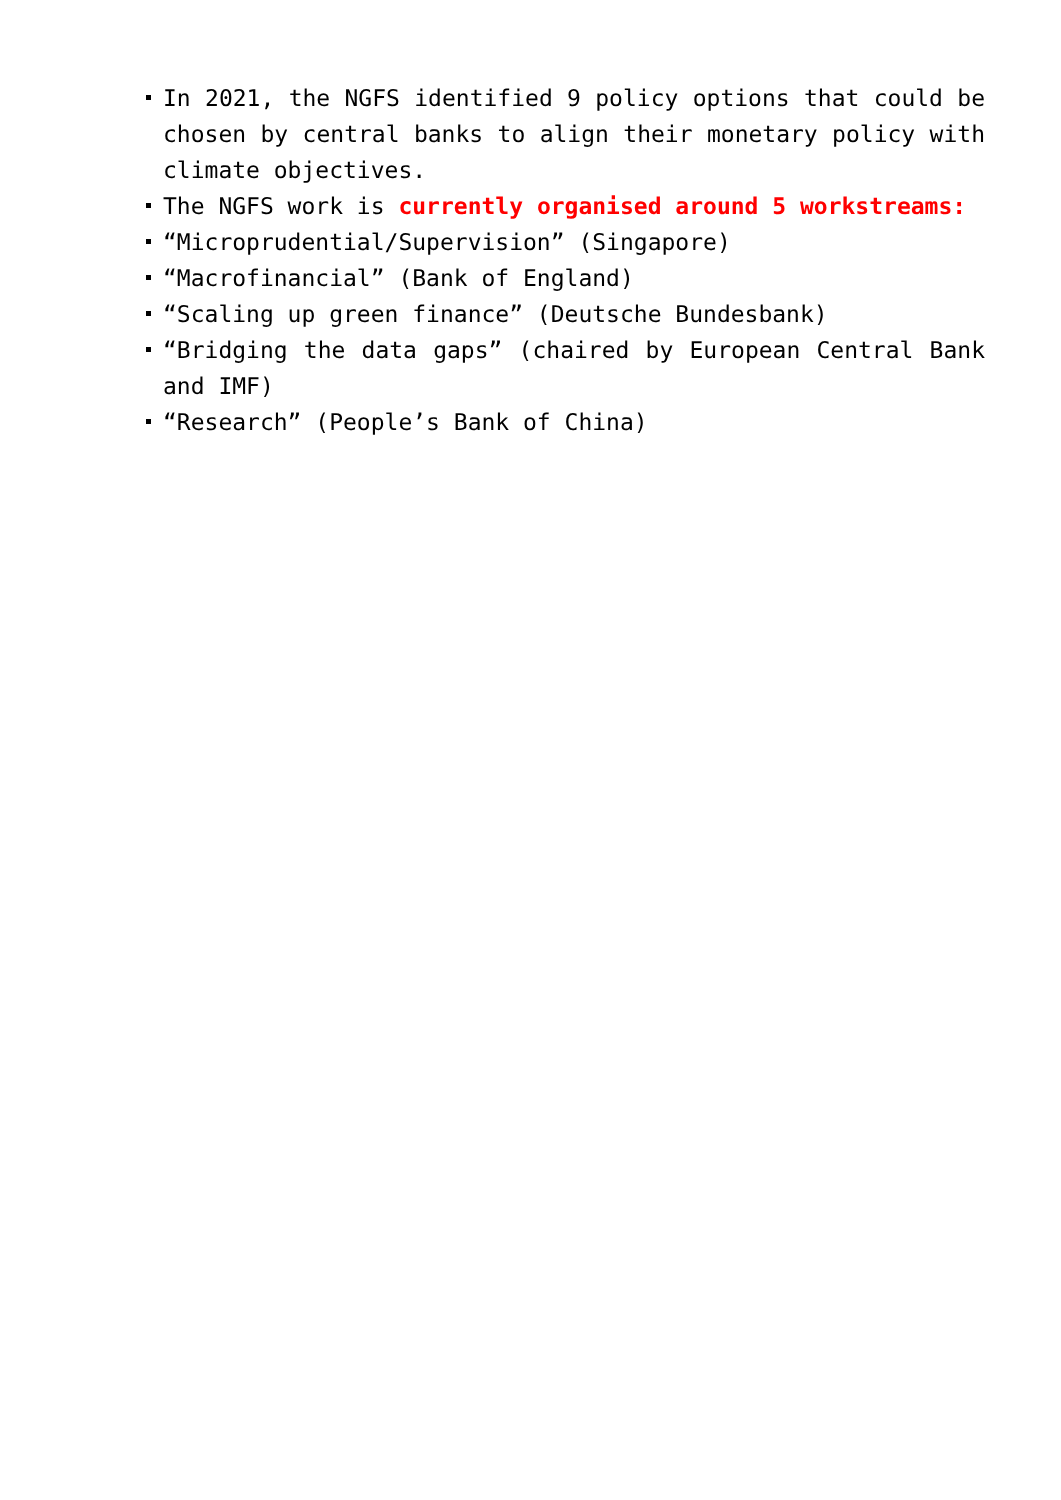In 2021, the NGFS identified 9 policy options that could be chosen by central banks to align their monetary policy with climate objectives.
The NGFS work is currently organised around 5 workstreams:
“Microprudential/Supervision” (Singapore)
“Macrofinancial” (Bank of England)
“Scaling up green finance” (Deutsche Bundesbank)
“Bridging the data gaps” (chaired by European Central Bank and IMF)
“Research” (People’s Bank of China)